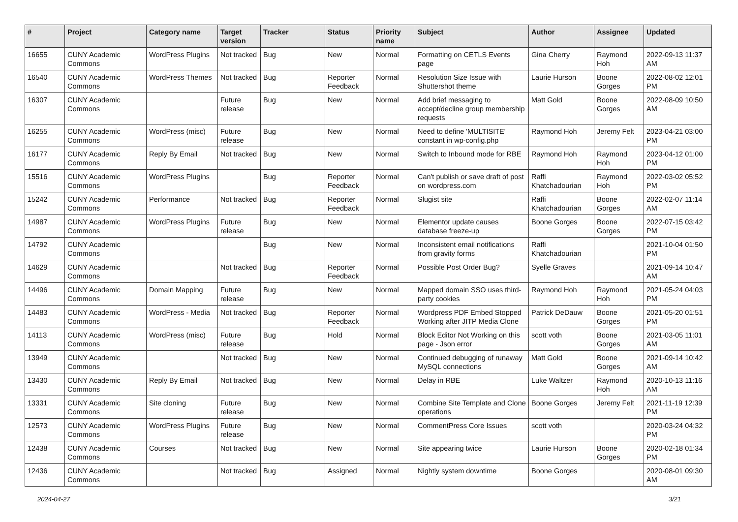| # | Project | Category name | Target version | Tracker | Status | Priority name | Subject | Author | Assignee | Updated |
| --- | --- | --- | --- | --- | --- | --- | --- | --- | --- | --- |
| 16655 | CUNY Academic Commons | WordPress Plugins | Not tracked | Bug | New | Normal | Formatting on CETLS Events page | Gina Cherry | Raymond Hoh | 2022-09-13 11:37 AM |
| 16540 | CUNY Academic Commons | WordPress Themes | Not tracked | Bug | Reporter Feedback | Normal | Resolution Size Issue with Shuttershot theme | Laurie Hurson | Boone Gorges | 2022-08-02 12:01 PM |
| 16307 | CUNY Academic Commons | | Future release | Bug | New | Normal | Add brief messaging to accept/decline group membership requests | Matt Gold | Boone Gorges | 2022-08-09 10:50 AM |
| 16255 | CUNY Academic Commons | WordPress (misc) | Future release | Bug | New | Normal | Need to define 'MULTISITE' constant in wp-config.php | Raymond Hoh | Jeremy Felt | 2023-04-21 03:00 PM |
| 16177 | CUNY Academic Commons | Reply By Email | Not tracked | Bug | New | Normal | Switch to Inbound mode for RBE | Raymond Hoh | Raymond Hoh | 2023-04-12 01:00 PM |
| 15516 | CUNY Academic Commons | WordPress Plugins | | Bug | Reporter Feedback | Normal | Can't publish or save draft of post on wordpress.com | Raffi Khatchadourian | Raymond Hoh | 2022-03-02 05:52 PM |
| 15242 | CUNY Academic Commons | Performance | Not tracked | Bug | Reporter Feedback | Normal | Slugist site | Raffi Khatchadourian | Boone Gorges | 2022-02-07 11:14 AM |
| 14987 | CUNY Academic Commons | WordPress Plugins | Future release | Bug | New | Normal | Elementor update causes database freeze-up | Boone Gorges | Boone Gorges | 2022-07-15 03:42 PM |
| 14792 | CUNY Academic Commons | | | Bug | New | Normal | Inconsistent email notifications from gravity forms | Raffi Khatchadourian | | 2021-10-04 01:50 PM |
| 14629 | CUNY Academic Commons | | Not tracked | Bug | Reporter Feedback | Normal | Possible Post Order Bug? | Syelle Graves | | 2021-09-14 10:47 AM |
| 14496 | CUNY Academic Commons | Domain Mapping | Future release | Bug | New | Normal | Mapped domain SSO uses third-party cookies | Raymond Hoh | Raymond Hoh | 2021-05-24 04:03 PM |
| 14483 | CUNY Academic Commons | WordPress - Media | Not tracked | Bug | Reporter Feedback | Normal | Wordpress PDF Embed Stopped Working after JITP Media Clone | Patrick DeDauw | Boone Gorges | 2021-05-20 01:51 PM |
| 14113 | CUNY Academic Commons | WordPress (misc) | Future release | Bug | Hold | Normal | Block Editor Not Working on this page - Json error | scott voth | Boone Gorges | 2021-03-05 11:01 AM |
| 13949 | CUNY Academic Commons | | Not tracked | Bug | New | Normal | Continued debugging of runaway MySQL connections | Matt Gold | Boone Gorges | 2021-09-14 10:42 AM |
| 13430 | CUNY Academic Commons | Reply By Email | Not tracked | Bug | New | Normal | Delay in RBE | Luke Waltzer | Raymond Hoh | 2020-10-13 11:16 AM |
| 13331 | CUNY Academic Commons | Site cloning | Future release | Bug | New | Normal | Combine Site Template and Clone operations | Boone Gorges | Jeremy Felt | 2021-11-19 12:39 PM |
| 12573 | CUNY Academic Commons | WordPress Plugins | Future release | Bug | New | Normal | CommentPress Core Issues | scott voth | | 2020-03-24 04:32 PM |
| 12438 | CUNY Academic Commons | Courses | Not tracked | Bug | New | Normal | Site appearing twice | Laurie Hurson | Boone Gorges | 2020-02-18 01:34 PM |
| 12436 | CUNY Academic Commons | | Not tracked | Bug | Assigned | Normal | Nightly system downtime | Boone Gorges | | 2020-08-01 09:30 AM |
2024-04-27 3/21